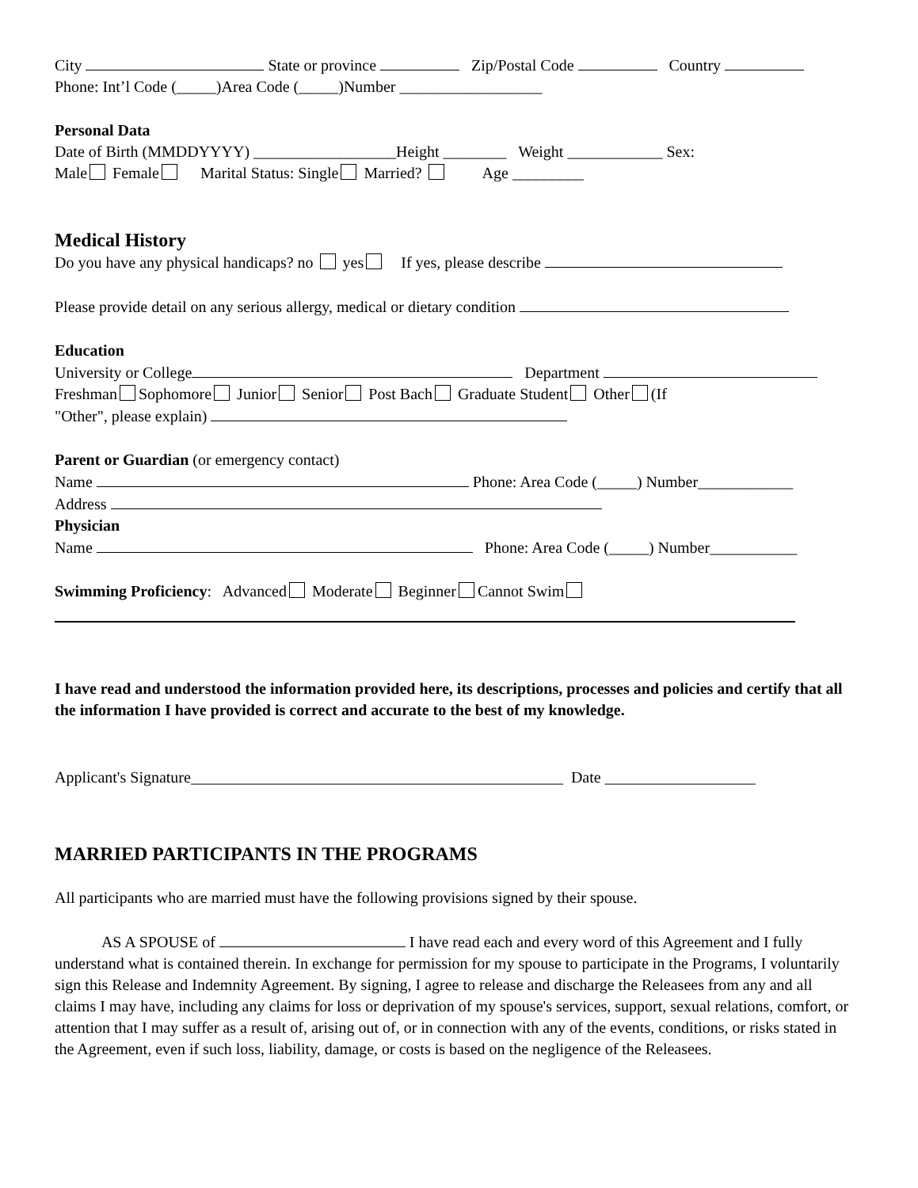City State or province Zip/Postal Code Country
Phone: Int’l Code (_____)Area Code (_____)Number __________________
Personal Data
Date of Birth (MMDDYYYY) __________________Height ________ Weight ____________ Sex:
Male Female Marital Status: Single Married? Age _________
Medical History
Do you have any physical handicaps? no yes If yes, please describe
Please provide detail on any serious allergy, medical or dietary condition
Education
University or College Department
Freshman Sophomore Junior Senior Post Bach Graduate Student Other (If
"Other", please explain)
Parent or Guardian (or emergency contact)
Name Phone: Area Code (_____) Number____________
Address
Physician
Name Phone: Area Code (_____) Number___________
Swimming Proficiency: Advanced Moderate Beginner Cannot Swim
I have read and understood the information provided here, its descriptions, processes and policies and certify that all the information I have provided is correct and accurate to the best of my knowledge.
Applicant's Signature_______________________________________________ Date ___________________
MARRIED PARTICIPANTS IN THE PROGRAMS
All participants who are married must have the following provisions signed by their spouse.
AS A SPOUSE of I have read each and every word of this Agreement and I fully understand what is contained therein. In exchange for permission for my spouse to participate in the Programs, I voluntarily sign this Release and Indemnity Agreement. By signing, I agree to release and discharge the Releasees from any and all claims I may have, including any claims for loss or deprivation of my spouse's services, support, sexual relations, comfort, or attention that I may suffer as a result of, arising out of, or in connection with any of the events, conditions, or risks stated in the Agreement, even if such loss, liability, damage, or costs is based on the negligence of the Releasees.